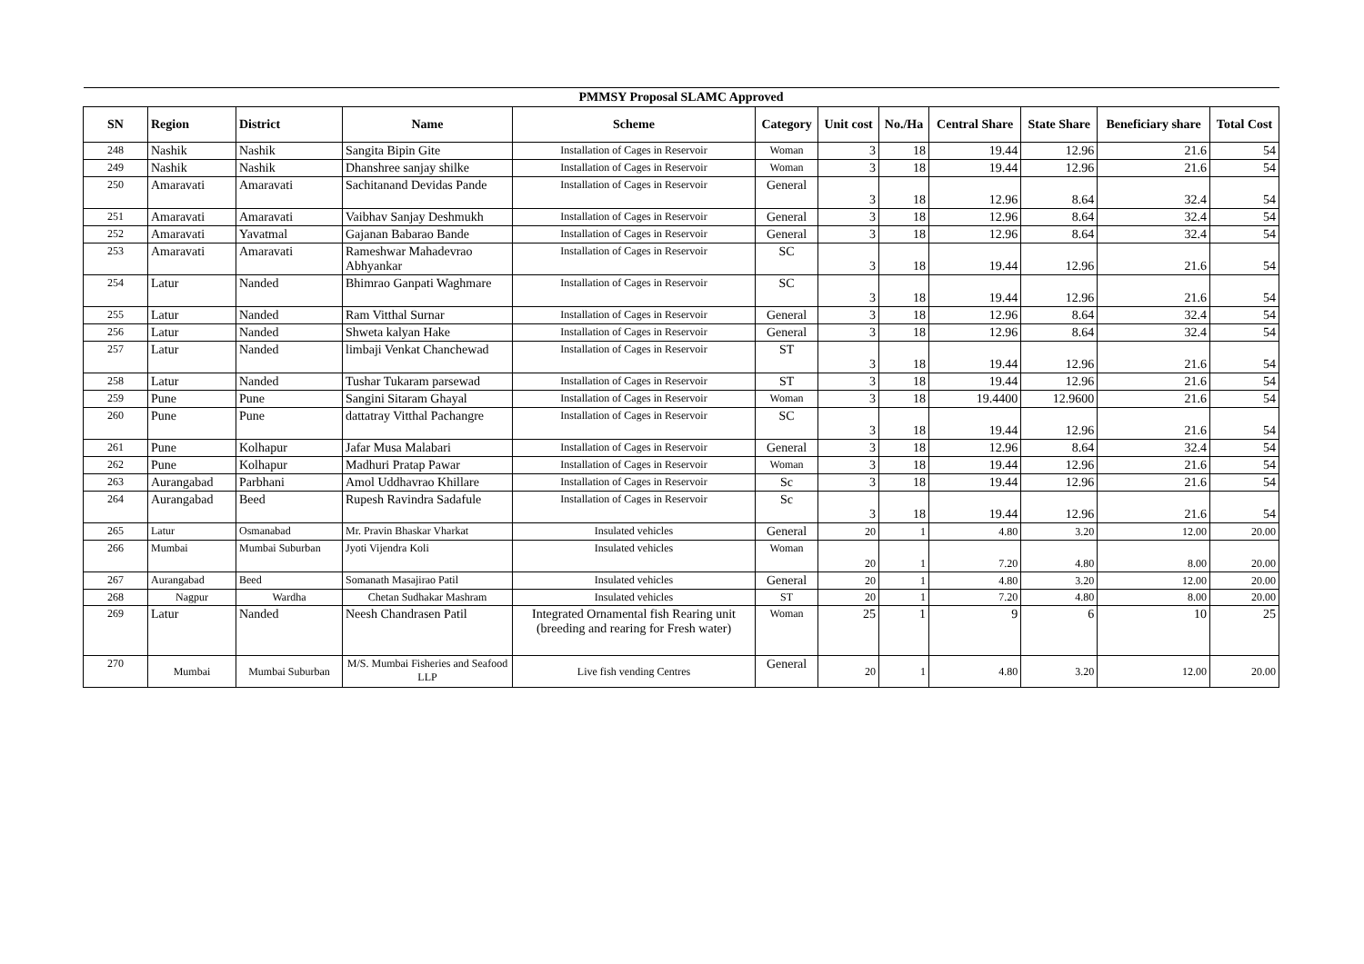| PMMSY Proposal SLAMC Approved | | | | | | | | | | | |
| --- | --- | --- | --- | --- | --- | --- | --- | --- | --- | --- | --- |
| SN | Region | District | Name | Scheme | Category | Unit cost | No./Ha | Central Share | State Share | Beneficiary share | Total Cost |
| 248 | Nashik | Nashik | Sangita Bipin Gite | Installation of Cages in Reservoir | Woman | 3 | 18 | 19.44 | 12.96 | 21.6 | 54 |
| 249 | Nashik | Nashik | Dhanshree sanjay shilke | Installation of Cages in Reservoir | Woman | 3 | 18 | 19.44 | 12.96 | 21.6 | 54 |
| 250 | Amaravati | Amaravati | Sachitanand Devidas Pande | Installation of Cages in Reservoir | General | 3 | 18 | 12.96 | 8.64 | 32.4 | 54 |
| 251 | Amaravati | Amaravati | Vaibhav Sanjay Deshmukh | Installation of Cages in Reservoir | General | 3 | 18 | 12.96 | 8.64 | 32.4 | 54 |
| 252 | Amaravati | Yavatmal | Gajanan Babarao Bande | Installation of Cages in Reservoir | General | 3 | 18 | 12.96 | 8.64 | 32.4 | 54 |
| 253 | Amaravati | Amaravati | Rameshwar Mahadevrao Abhyankar | Installation of Cages in Reservoir | SC | 3 | 18 | 19.44 | 12.96 | 21.6 | 54 |
| 254 | Latur | Nanded | Bhimrao Ganpati Waghmare | Installation of Cages in Reservoir | SC | 3 | 18 | 19.44 | 12.96 | 21.6 | 54 |
| 255 | Latur | Nanded | Ram Vitthal Surnar | Installation of Cages in Reservoir | General | 3 | 18 | 12.96 | 8.64 | 32.4 | 54 |
| 256 | Latur | Nanded | Shweta kalyan Hake | Installation of Cages in Reservoir | General | 3 | 18 | 12.96 | 8.64 | 32.4 | 54 |
| 257 | Latur | Nanded | limbaji Venkat Chanchewad | Installation of Cages in Reservoir | ST | 3 | 18 | 19.44 | 12.96 | 21.6 | 54 |
| 258 | Latur | Nanded | Tushar Tukaram parsewad | Installation of Cages in Reservoir | ST | 3 | 18 | 19.44 | 12.96 | 21.6 | 54 |
| 259 | Pune | Pune | Sangini Sitaram Ghayal | Installation of Cages in Reservoir | Woman | 3 | 18 | 19.4400 | 12.9600 | 21.6 | 54 |
| 260 | Pune | Pune | dattatray Vitthal Pachangre | Installation of Cages in Reservoir | SC | 3 | 18 | 19.44 | 12.96 | 21.6 | 54 |
| 261 | Pune | Kolhapur | Jafar Musa Malabari | Installation of Cages in Reservoir | General | 3 | 18 | 12.96 | 8.64 | 32.4 | 54 |
| 262 | Pune | Kolhapur | Madhuri Pratap Pawar | Installation of Cages in Reservoir | Woman | 3 | 18 | 19.44 | 12.96 | 21.6 | 54 |
| 263 | Aurangabad | Parbhani | Amol Uddhavrao Khillare | Installation of Cages in Reservoir | Sc | 3 | 18 | 19.44 | 12.96 | 21.6 | 54 |
| 264 | Aurangabad | Beed | Rupesh Ravindra Sadafule | Installation of Cages in Reservoir | Sc | 3 | 18 | 19.44 | 12.96 | 21.6 | 54 |
| 265 | Latur | Osmanabad | Mr. Pravin Bhaskar Vharkat | Insulated vehicles | General | 20 | 1 | 4.80 | 3.20 | 12.00 | 20.00 |
| 266 | Mumbai | Mumbai Suburban | Jyoti Vijendra Koli | Insulated vehicles | Woman | 20 | 1 | 7.20 | 4.80 | 8.00 | 20.00 |
| 267 | Aurangabad | Beed | Somanath Masajirao Patil | Insulated vehicles | General | 20 | 1 | 4.80 | 3.20 | 12.00 | 20.00 |
| 268 | Nagpur | Wardha | Chetan Sudhakar Mashram | Insulated vehicles | ST | 20 | 1 | 7.20 | 4.80 | 8.00 | 20.00 |
| 269 | Latur | Nanded | Neesh Chandrasen Patil | Integrated Ornamental fish Rearing unit (breeding and rearing for Fresh water) | Woman | 25 | 1 | 9 | 6 | 10 | 25 |
| 270 | Mumbai | Mumbai Suburban | M/S. Mumbai Fisheries and Seafood LLP | Live fish vending Centres | General | 20 | 1 | 4.80 | 3.20 | 12.00 | 20.00 |